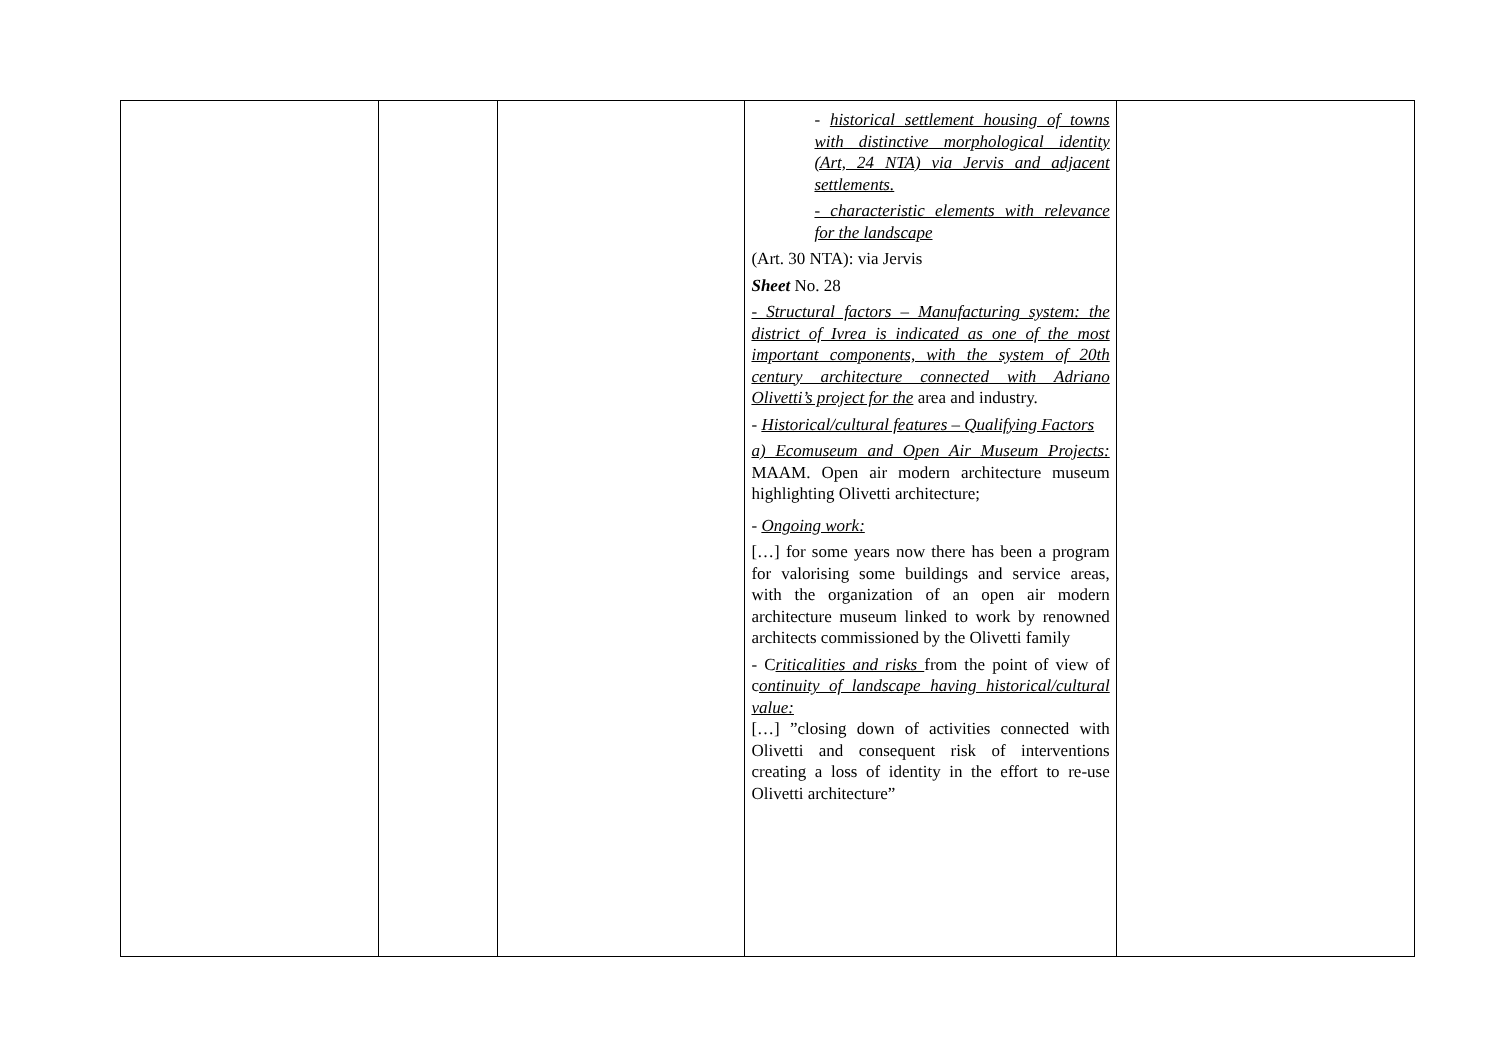| | | | - historical settlement housing of towns with distinctive morphological identity (Art, 24 NTA) via Jervis and adjacent settlements. - characteristic elements with relevance for the landscape (Art. 30 NTA): via Jervis Sheet No. 28 - Structural factors – Manufacturing system: the district of Ivrea is indicated as one of the most important components, with the system of 20th century architecture connected with Adriano Olivetti’s project for the area and industry. - Historical/cultural features – Qualifying Factors a) Ecomuseum and Open Air Museum Projects: MAAM. Open air modern architecture museum highlighting Olivetti architecture; - Ongoing work: […] for some years now there has been a program for valorising some buildings and service areas, with the organization of an open air modern architecture museum linked to work by renowned architects commissioned by the Olivetti family - C riticalities and risks from the point of view of c ontinuity of landscape having historical/cultural value: […] ”closing down of activities connected with Olivetti and consequent risk of interventions creating a loss of identity in the effort to re-use Olivetti architecture” | |